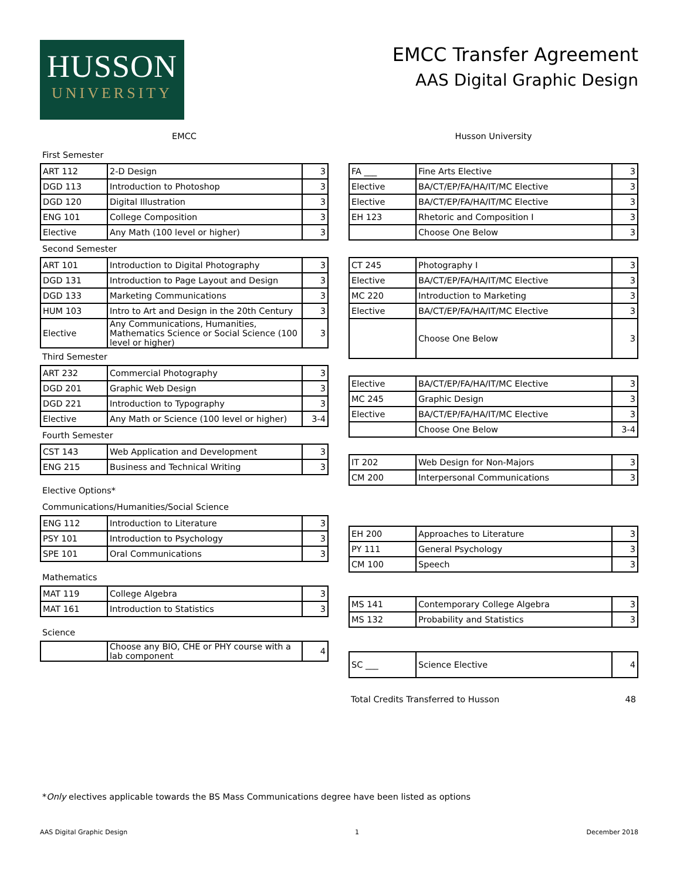HUSSON
UNIVERSITY
EMCC Transfer Agreement
AAS Digital Graphic Design
EMCC
First Semester
| ART 112 | 2-D Design | 3 |
| DGD 113 | Introduction to Photoshop | 3 |
| DGD 120 | Digital Illustration | 3 |
| ENG 101 | College Composition | 3 |
| Elective | Any Math (100 level or higher) | 3 |
Second Semester
| ART 101 | Introduction to Digital Photography | 3 |
| DGD 131 | Introduction to Page Layout and Design | 3 |
| DGD 133 | Marketing Communications | 3 |
| HUM 103 | Intro to Art and Design in the 20th Century | 3 |
| Elective | Any Communications, Humanities, Mathematics Science or Social Science (100 level or higher) | 3 |
Third Semester
| ART 232 | Commercial Photography | 3 |
| DGD 201 | Graphic Web Design | 3 |
| DGD 221 | Introduction to Typography | 3 |
| Elective | Any Math or Science (100 level or higher) | 3-4 |
Fourth Semester
| CST 143 | Web Application and Development | 3 |
| ENG 215 | Business and Technical Writing | 3 |
Elective Options*
Communications/Humanities/Social Science
| ENG 112 | Introduction to Literature | 3 |
| PSY 101 | Introduction to Psychology | 3 |
| SPE 101 | Oral Communications | 3 |
Mathematics
| MAT 119 | College Algebra | 3 |
| MAT 161 | Introduction to Statistics | 3 |
Science
| | Choose any BIO, CHE or PHY course with a lab component | 4 |
Husson University
| FA ___ | Fine Arts Elective | 3 |
| Elective | BA/CT/EP/FA/HA/IT/MC Elective | 3 |
| Elective | BA/CT/EP/FA/HA/IT/MC Elective | 3 |
| EH 123 | Rhetoric and Composition I | 3 |
| | Choose One Below | 3 |
| CT 245 | Photography I | 3 |
| Elective | BA/CT/EP/FA/HA/IT/MC Elective | 3 |
| MC 220 | Introduction to Marketing | 3 |
| Elective | BA/CT/EP/FA/HA/IT/MC Elective | 3 |
| | Choose One Below | 3 |
| Elective | BA/CT/EP/FA/HA/IT/MC Elective | 3 |
| MC 245 | Graphic Design | 3 |
| Elective | BA/CT/EP/FA/HA/IT/MC Elective | 3 |
| | Choose One Below | 3-4 |
| IT 202 | Web Design for Non-Majors | 3 |
| CM 200 | Interpersonal Communications | 3 |
| EH 200 | Approaches to Literature | 3 |
| PY 111 | General Psychology | 3 |
| CM 100 | Speech | 3 |
| MS 141 | Contemporary College Algebra | 3 |
| MS 132 | Probability and Statistics | 3 |
| SC ___ | Science Elective | 4 |
Total Credits Transferred to Husson 48
*Only electives applicable towards the BS Mass Communications degree have been listed as options
AAS Digital Graphic Design 1 December 2018